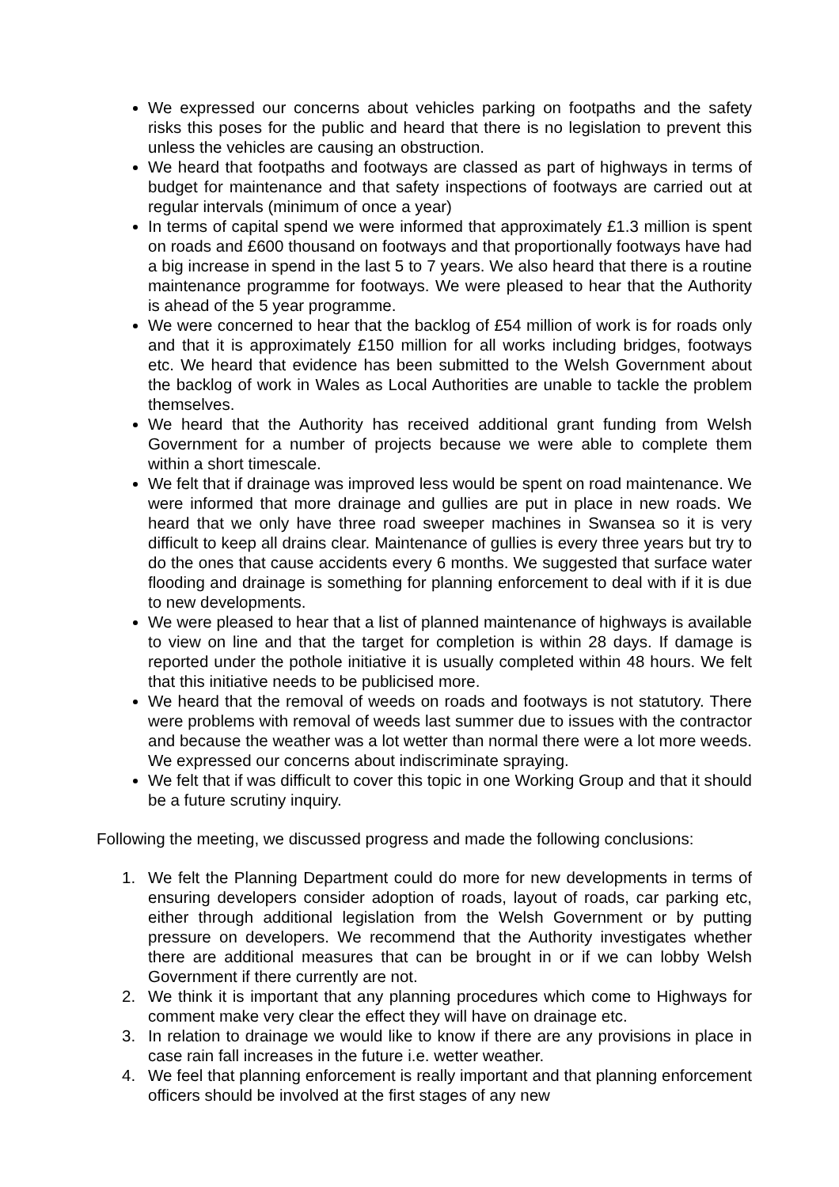We expressed our concerns about vehicles parking on footpaths and the safety risks this poses for the public and heard that there is no legislation to prevent this unless the vehicles are causing an obstruction.
We heard that footpaths and footways are classed as part of highways in terms of budget for maintenance and that safety inspections of footways are carried out at regular intervals (minimum of once a year)
In terms of capital spend we were informed that approximately £1.3 million is spent on roads and £600 thousand on footways and that proportionally footways have had a big increase in spend in the last 5 to 7 years. We also heard that there is a routine maintenance programme for footways. We were pleased to hear that the Authority is ahead of the 5 year programme.
We were concerned to hear that the backlog of £54 million of work is for roads only and that it is approximately £150 million for all works including bridges, footways etc. We heard that evidence has been submitted to the Welsh Government about the backlog of work in Wales as Local Authorities are unable to tackle the problem themselves.
We heard that the Authority has received additional grant funding from Welsh Government for a number of projects because we were able to complete them within a short timescale.
We felt that if drainage was improved less would be spent on road maintenance. We were informed that more drainage and gullies are put in place in new roads. We heard that we only have three road sweeper machines in Swansea so it is very difficult to keep all drains clear. Maintenance of gullies is every three years but try to do the ones that cause accidents every 6 months. We suggested that surface water flooding and drainage is something for planning enforcement to deal with if it is due to new developments.
We were pleased to hear that a list of planned maintenance of highways is available to view on line and that the target for completion is within 28 days. If damage is reported under the pothole initiative it is usually completed within 48 hours. We felt that this initiative needs to be publicised more.
We heard that the removal of weeds on roads and footways is not statutory. There were problems with removal of weeds last summer due to issues with the contractor and because the weather was a lot wetter than normal there were a lot more weeds. We expressed our concerns about indiscriminate spraying.
We felt that if was difficult to cover this topic in one Working Group and that it should be a future scrutiny inquiry.
Following the meeting, we discussed progress and made the following conclusions:
1. We felt the Planning Department could do more for new developments in terms of ensuring developers consider adoption of roads, layout of roads, car parking etc, either through additional legislation from the Welsh Government or by putting pressure on developers. We recommend that the Authority investigates whether there are additional measures that can be brought in or if we can lobby Welsh Government if there currently are not.
2. We think it is important that any planning procedures which come to Highways for comment make very clear the effect they will have on drainage etc.
3. In relation to drainage we would like to know if there are any provisions in place in case rain fall increases in the future i.e. wetter weather.
4. We feel that planning enforcement is really important and that planning enforcement officers should be involved at the first stages of any new